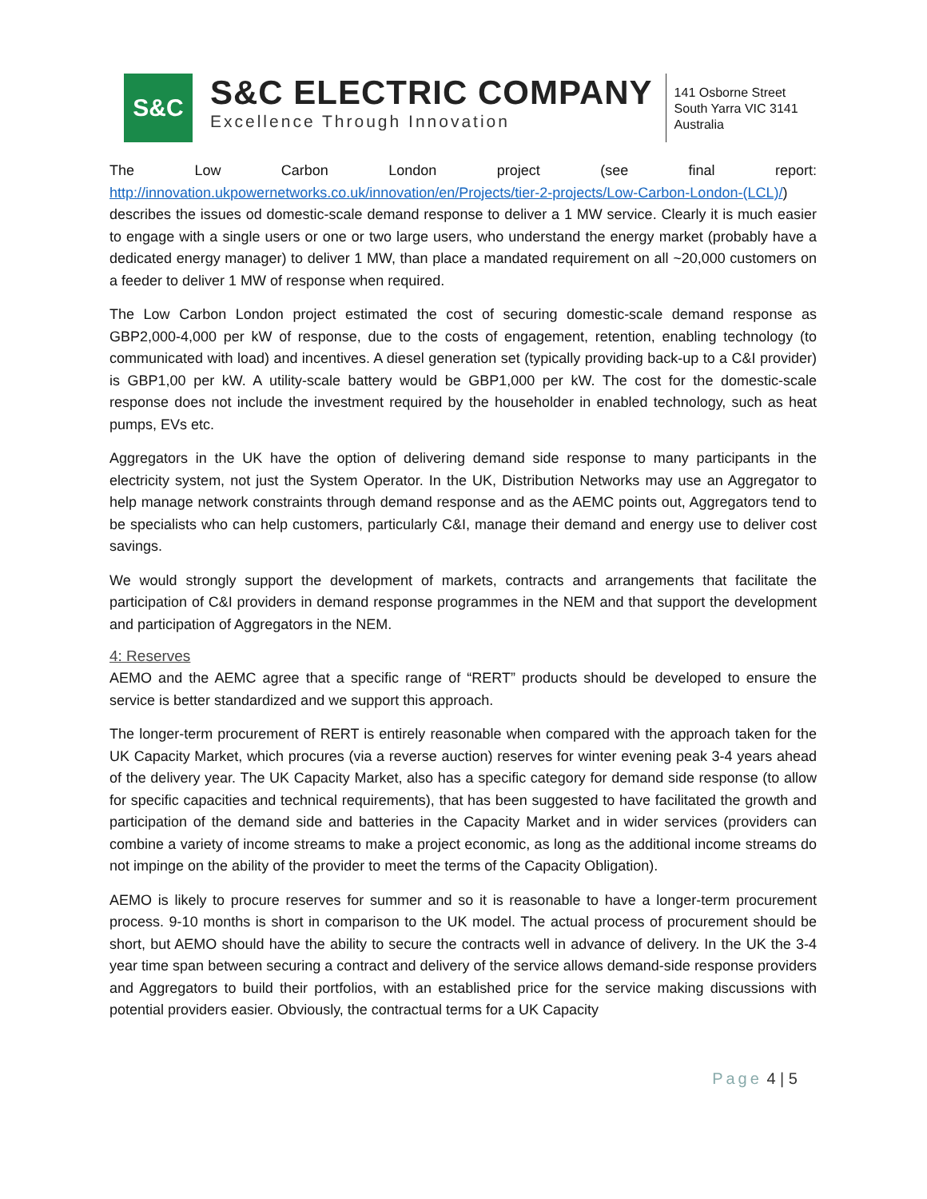S&C
S&C ELECTRIC COMPANY
Excellence Through Innovation
141 Osborne Street
South Yarra VIC 3141
Australia
The Low Carbon London project (see final report: http://innovation.ukpowernetworks.co.uk/innovation/en/Projects/tier-2-projects/Low-Carbon-London-(LCL)/) describes the issues od domestic-scale demand response to deliver a 1 MW service. Clearly it is much easier to engage with a single users or one or two large users, who understand the energy market (probably have a dedicated energy manager) to deliver 1 MW, than place a mandated requirement on all ~20,000 customers on a feeder to deliver 1 MW of response when required.
The Low Carbon London project estimated the cost of securing domestic-scale demand response as GBP2,000-4,000 per kW of response, due to the costs of engagement, retention, enabling technology (to communicated with load) and incentives. A diesel generation set (typically providing back-up to a C&I provider) is GBP1,00 per kW. A utility-scale battery would be GBP1,000 per kW. The cost for the domestic-scale response does not include the investment required by the householder in enabled technology, such as heat pumps, EVs etc.
Aggregators in the UK have the option of delivering demand side response to many participants in the electricity system, not just the System Operator. In the UK, Distribution Networks may use an Aggregator to help manage network constraints through demand response and as the AEMC points out, Aggregators tend to be specialists who can help customers, particularly C&I, manage their demand and energy use to deliver cost savings.
We would strongly support the development of markets, contracts and arrangements that facilitate the participation of C&I providers in demand response programmes in the NEM and that support the development and participation of Aggregators in the NEM.
4: Reserves
AEMO and the AEMC agree that a specific range of “RERT” products should be developed to ensure the service is better standardized and we support this approach.
The longer-term procurement of RERT is entirely reasonable when compared with the approach taken for the UK Capacity Market, which procures (via a reverse auction) reserves for winter evening peak 3-4 years ahead of the delivery year. The UK Capacity Market, also has a specific category for demand side response (to allow for specific capacities and technical requirements), that has been suggested to have facilitated the growth and participation of the demand side and batteries in the Capacity Market and in wider services (providers can combine a variety of income streams to make a project economic, as long as the additional income streams do not impinge on the ability of the provider to meet the terms of the Capacity Obligation).
AEMO is likely to procure reserves for summer and so it is reasonable to have a longer-term procurement process. 9-10 months is short in comparison to the UK model. The actual process of procurement should be short, but AEMO should have the ability to secure the contracts well in advance of delivery. In the UK the 3-4 year time span between securing a contract and delivery of the service allows demand-side response providers and Aggregators to build their portfolios, with an established price for the service making discussions with potential providers easier. Obviously, the contractual terms for a UK Capacity
Page 4 | 5